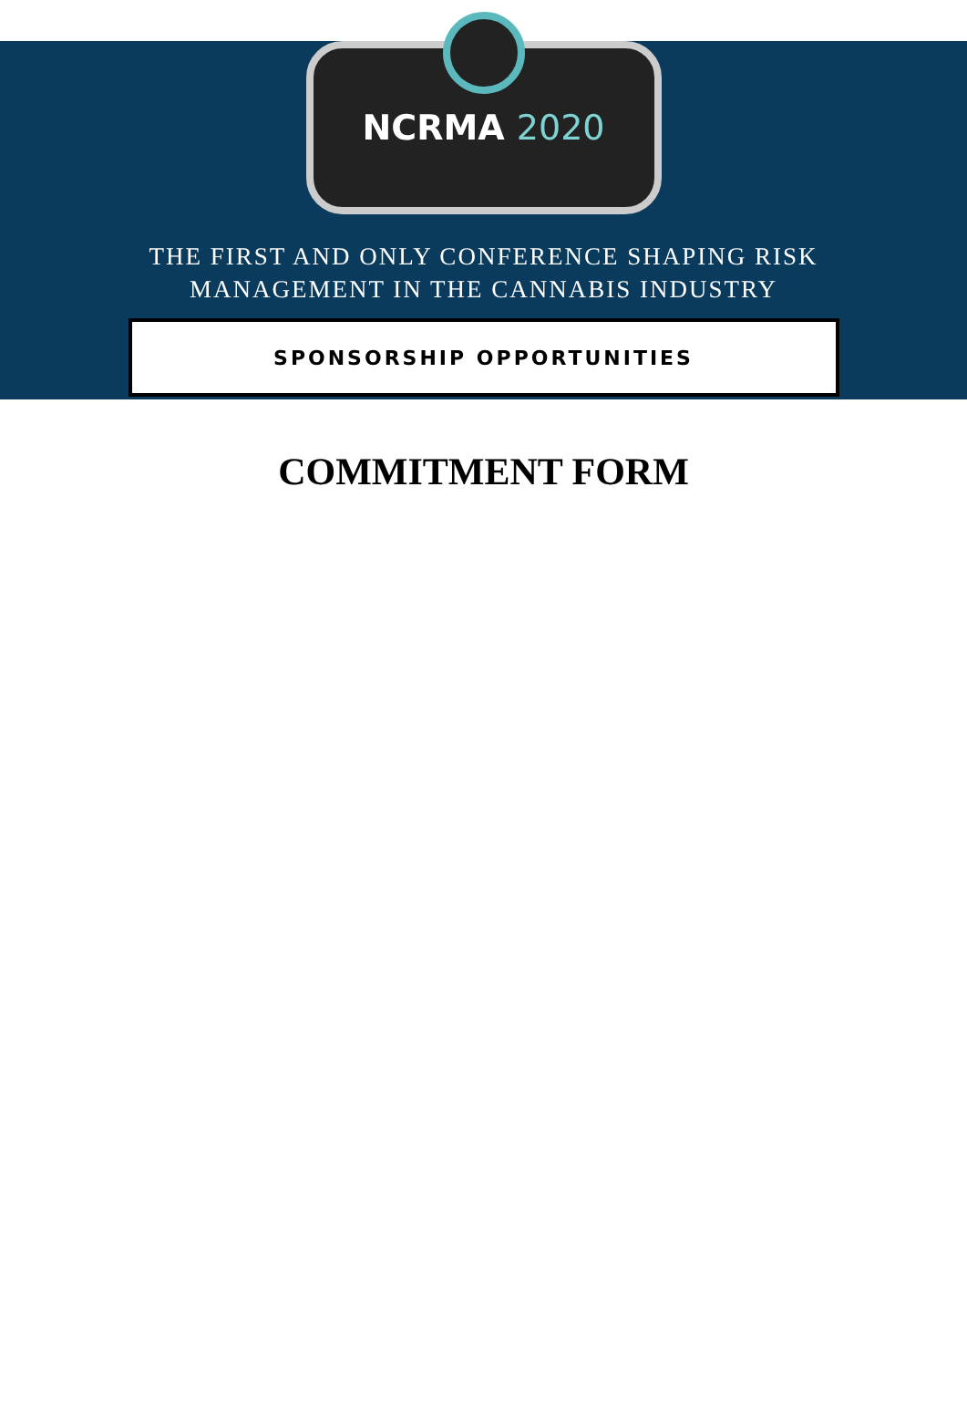NCRMA 2020
THE FIRST AND ONLY CONFERENCE SHAPING RISK
MANAGEMENT IN THE CANNABIS INDUSTRY
SPONSORSHIP OPPORTUNITIES
COMMITMENT FORM